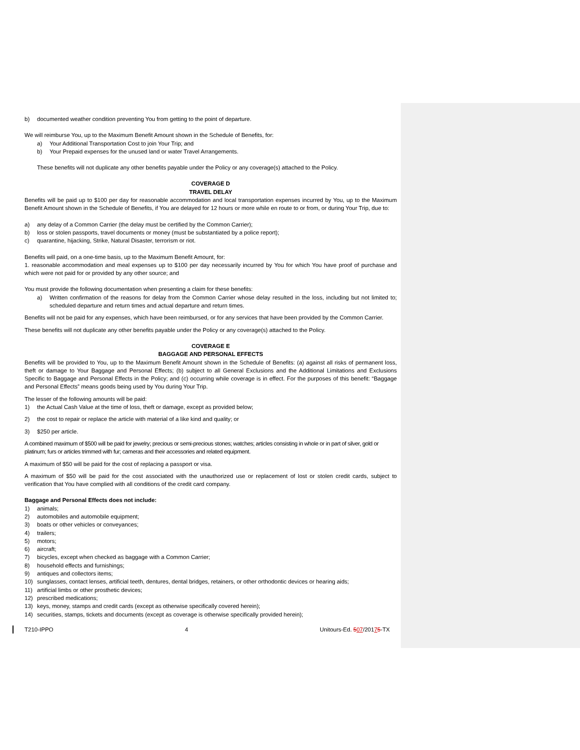b) documented weather condition preventing You from getting to the point of departure.
We will reimburse You, up to the Maximum Benefit Amount shown in the Schedule of Benefits, for:
a) Your Additional Transportation Cost to join Your Trip; and
b) Your Prepaid expenses for the unused land or water Travel Arrangements.
These benefits will not duplicate any other benefits payable under the Policy or any coverage(s) attached to the Policy.
COVERAGE D
TRAVEL DELAY
Benefits will be paid up to $100 per day for reasonable accommodation and local transportation expenses incurred by You, up to the Maximum Benefit Amount shown in the Schedule of Benefits, if You are delayed for 12 hours or more while en route to or from, or during Your Trip, due to:
a) any delay of a Common Carrier (the delay must be certified by the Common Carrier);
b) loss or stolen passports, travel documents or money (must be substantiated by a police report);
c) quarantine, hijacking, Strike, Natural Disaster, terrorism or riot.
Benefits will paid, on a one-time basis, up to the Maximum Benefit Amount, for:
1. reasonable accommodation and meal expenses up to $100 per day necessarily incurred by You for which You have proof of purchase and which were not paid for or provided by any other source; and
You must provide the following documentation when presenting a claim for these benefits:
a) Written confirmation of the reasons for delay from the Common Carrier whose delay resulted in the loss, including but not limited to; scheduled departure and return times and actual departure and return times.
Benefits will not be paid for any expenses, which have been reimbursed, or for any services that have been provided by the Common Carrier.
These benefits will not duplicate any other benefits payable under the Policy or any coverage(s) attached to the Policy.
COVERAGE E
BAGGAGE AND PERSONAL EFFECTS
Benefits will be provided to You, up to the Maximum Benefit Amount shown in the Schedule of Benefits: (a) against all risks of permanent loss, theft or damage to Your Baggage and Personal Effects; (b) subject to all General Exclusions and the Additional Limitations and Exclusions Specific to Baggage and Personal Effects in the Policy; and (c) occurring while coverage is in effect. For the purposes of this benefit: “Baggage and Personal Effects” means goods being used by You during Your Trip.
The lesser of the following amounts will be paid:
1) the Actual Cash Value at the time of loss, theft or damage, except as provided below;
2) the cost to repair or replace the article with material of a like kind and quality; or
3) $250 per article.
A combined maximum of $500 will be paid for jewelry; precious or semi-precious stones; watches; articles consisting in whole or in part of silver, gold or platinum; furs or articles trimmed with fur; cameras and their accessories and related equipment.
A maximum of $50 will be paid for the cost of replacing a passport or visa.
A maximum of $50 will be paid for the cost associated with the unauthorized use or replacement of lost or stolen credit cards, subject to verification that You have complied with all conditions of the credit card company.
Baggage and Personal Effects does not include:
1) animals;
2) automobiles and automobile equipment;
3) boats or other vehicles or conveyances;
4) trailers;
5) motors;
6) aircraft;
7) bicycles, except when checked as baggage with a Common Carrier;
8) household effects and furnishings;
9) antiques and collectors items;
10) sunglasses, contact lenses, artificial teeth, dentures, dental bridges, retainers, or other orthodontic devices or hearing aids;
11) artificial limbs or other prosthetic devices;
12) prescribed medications;
13) keys, money, stamps and credit cards (except as otherwise specifically covered herein);
14) securities, stamps, tickets and documents (except as coverage is otherwise specifically provided herein);
T210-IPPO 4 Unitours-Ed. 507/20175-TX